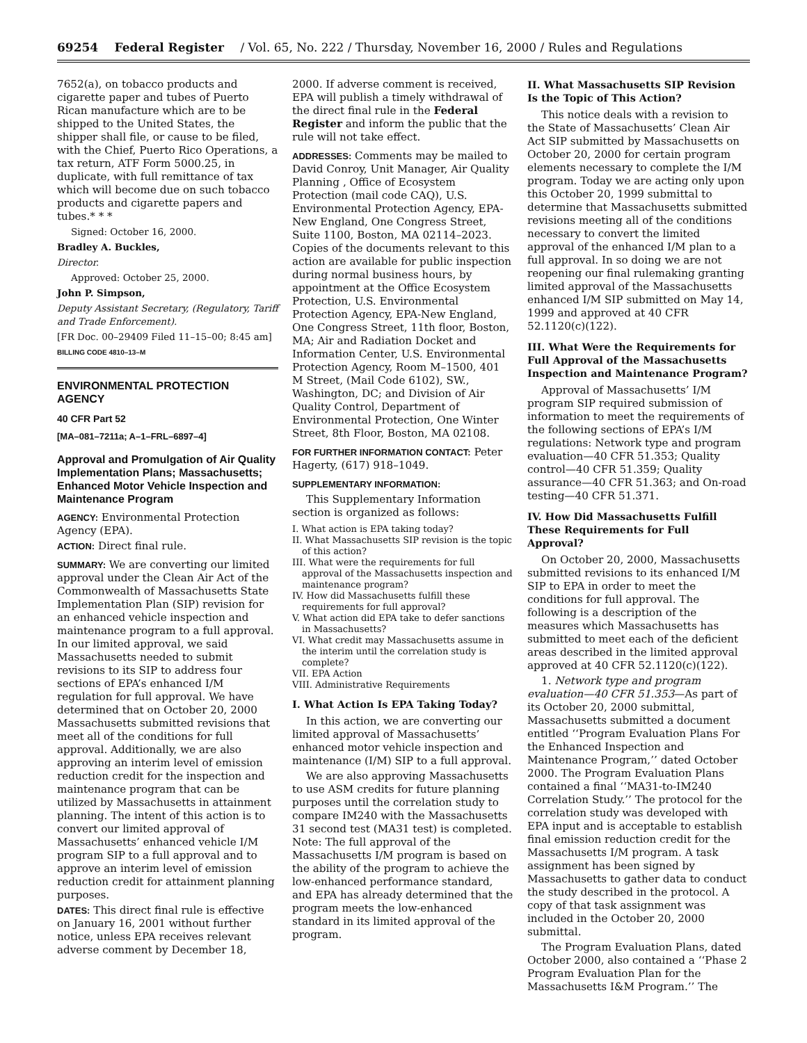69254 Federal Register / Vol. 65, No. 222 / Thursday, November 16, 2000 / Rules and Regulations
7652(a), on tobacco products and cigarette paper and tubes of Puerto Rican manufacture which are to be shipped to the United States, the shipper shall file, or cause to be filed, with the Chief, Puerto Rico Operations, a tax return, ATF Form 5000.25, in duplicate, with full remittance of tax which will become due on such tobacco products and cigarette papers and tubes.* * *
Signed: October 16, 2000.
Bradley A. Buckles,
Director.
Approved: October 25, 2000.
John P. Simpson,
Deputy Assistant Secretary, (Regulatory, Tariff and Trade Enforcement).
[FR Doc. 00–29409 Filed 11–15–00; 8:45 am]
BILLING CODE 4810–13–M
ENVIRONMENTAL PROTECTION AGENCY
40 CFR Part 52
[MA–081–7211a; A–1–FRL–6897–4]
Approval and Promulgation of Air Quality Implementation Plans; Massachusetts; Enhanced Motor Vehicle Inspection and Maintenance Program
AGENCY: Environmental Protection Agency (EPA).
ACTION: Direct final rule.
SUMMARY: We are converting our limited approval under the Clean Air Act of the Commonwealth of Massachusetts State Implementation Plan (SIP) revision for an enhanced vehicle inspection and maintenance program to a full approval. In our limited approval, we said Massachusetts needed to submit revisions to its SIP to address four sections of EPA’s enhanced I/M regulation for full approval. We have determined that on October 20, 2000 Massachusetts submitted revisions that meet all of the conditions for full approval. Additionally, we are also approving an interim level of emission reduction credit for the inspection and maintenance program that can be utilized by Massachusetts in attainment planning. The intent of this action is to convert our limited approval of Massachusetts’ enhanced vehicle I/M program SIP to a full approval and to approve an interim level of emission reduction credit for attainment planning purposes.
DATES: This direct final rule is effective on January 16, 2001 without further notice, unless EPA receives relevant adverse comment by December 18,
2000. If adverse comment is received, EPA will publish a timely withdrawal of the direct final rule in the Federal Register and inform the public that the rule will not take effect.
ADDRESSES: Comments may be mailed to David Conroy, Unit Manager, Air Quality Planning , Office of Ecosystem Protection (mail code CAQ), U.S. Environmental Protection Agency, EPA-New England, One Congress Street, Suite 1100, Boston, MA 02114–2023. Copies of the documents relevant to this action are available for public inspection during normal business hours, by appointment at the Office Ecosystem Protection, U.S. Environmental Protection Agency, EPA-New England, One Congress Street, 11th floor, Boston, MA; Air and Radiation Docket and Information Center, U.S. Environmental Protection Agency, Room M–1500, 401 M Street, (Mail Code 6102), SW., Washington, DC; and Division of Air Quality Control, Department of Environmental Protection, One Winter Street, 8th Floor, Boston, MA 02108.
FOR FURTHER INFORMATION CONTACT: Peter Hagerty, (617) 918–1049.
SUPPLEMENTARY INFORMATION:
This Supplementary Information section is organized as follows:
I. What action is EPA taking today?
II. What Massachusetts SIP revision is the topic of this action?
III. What were the requirements for full approval of the Massachusetts inspection and maintenance program?
IV. How did Massachusetts fulfill these requirements for full approval?
V. What action did EPA take to defer sanctions in Massachusetts?
VI. What credit may Massachusetts assume in the interim until the correlation study is complete?
VII. EPA Action
VIII. Administrative Requirements
I. What Action Is EPA Taking Today?
In this action, we are converting our limited approval of Massachusetts’ enhanced motor vehicle inspection and maintenance (I/M) SIP to a full approval.
We are also approving Massachusetts to use ASM credits for future planning purposes until the correlation study to compare IM240 with the Massachusetts 31 second test (MA31 test) is completed. Note: The full approval of the Massachusetts I/M program is based on the ability of the program to achieve the low-enhanced performance standard, and EPA has already determined that the program meets the low-enhanced standard in its limited approval of the program.
II. What Massachusetts SIP Revision Is the Topic of This Action?
This notice deals with a revision to the State of Massachusetts’ Clean Air Act SIP submitted by Massachusetts on October 20, 2000 for certain program elements necessary to complete the I/M program. Today we are acting only upon this October 20, 1999 submittal to determine that Massachusetts submitted revisions meeting all of the conditions necessary to convert the limited approval of the enhanced I/M plan to a full approval. In so doing we are not reopening our final rulemaking granting limited approval of the Massachusetts enhanced I/M SIP submitted on May 14, 1999 and approved at 40 CFR 52.1120(c)(122).
III. What Were the Requirements for Full Approval of the Massachusetts Inspection and Maintenance Program?
Approval of Massachusetts’ I/M program SIP required submission of information to meet the requirements of the following sections of EPA’s I/M regulations: Network type and program evaluation—40 CFR 51.353; Quality control—40 CFR 51.359; Quality assurance—40 CFR 51.363; and On-road testing—40 CFR 51.371.
IV. How Did Massachusetts Fulfill These Requirements for Full Approval?
On October 20, 2000, Massachusetts submitted revisions to its enhanced I/M SIP to EPA in order to meet the conditions for full approval. The following is a description of the measures which Massachusetts has submitted to meet each of the deficient areas described in the limited approval approved at 40 CFR 52.1120(c)(122).
1. Network type and program evaluation—40 CFR 51.353—As part of its October 20, 2000 submittal, Massachusetts submitted a document entitled ‘‘Program Evaluation Plans For the Enhanced Inspection and Maintenance Program,’’ dated October 2000. The Program Evaluation Plans contained a final ‘‘MA31-to-IM240 Correlation Study.’’ The protocol for the correlation study was developed with EPA input and is acceptable to establish final emission reduction credit for the Massachusetts I/M program. A task assignment has been signed by Massachusetts to gather data to conduct the study described in the protocol. A copy of that task assignment was included in the October 20, 2000 submittal.
The Program Evaluation Plans, dated October 2000, also contained a ‘‘Phase 2 Program Evaluation Plan for the Massachusetts I&M Program.’’ The